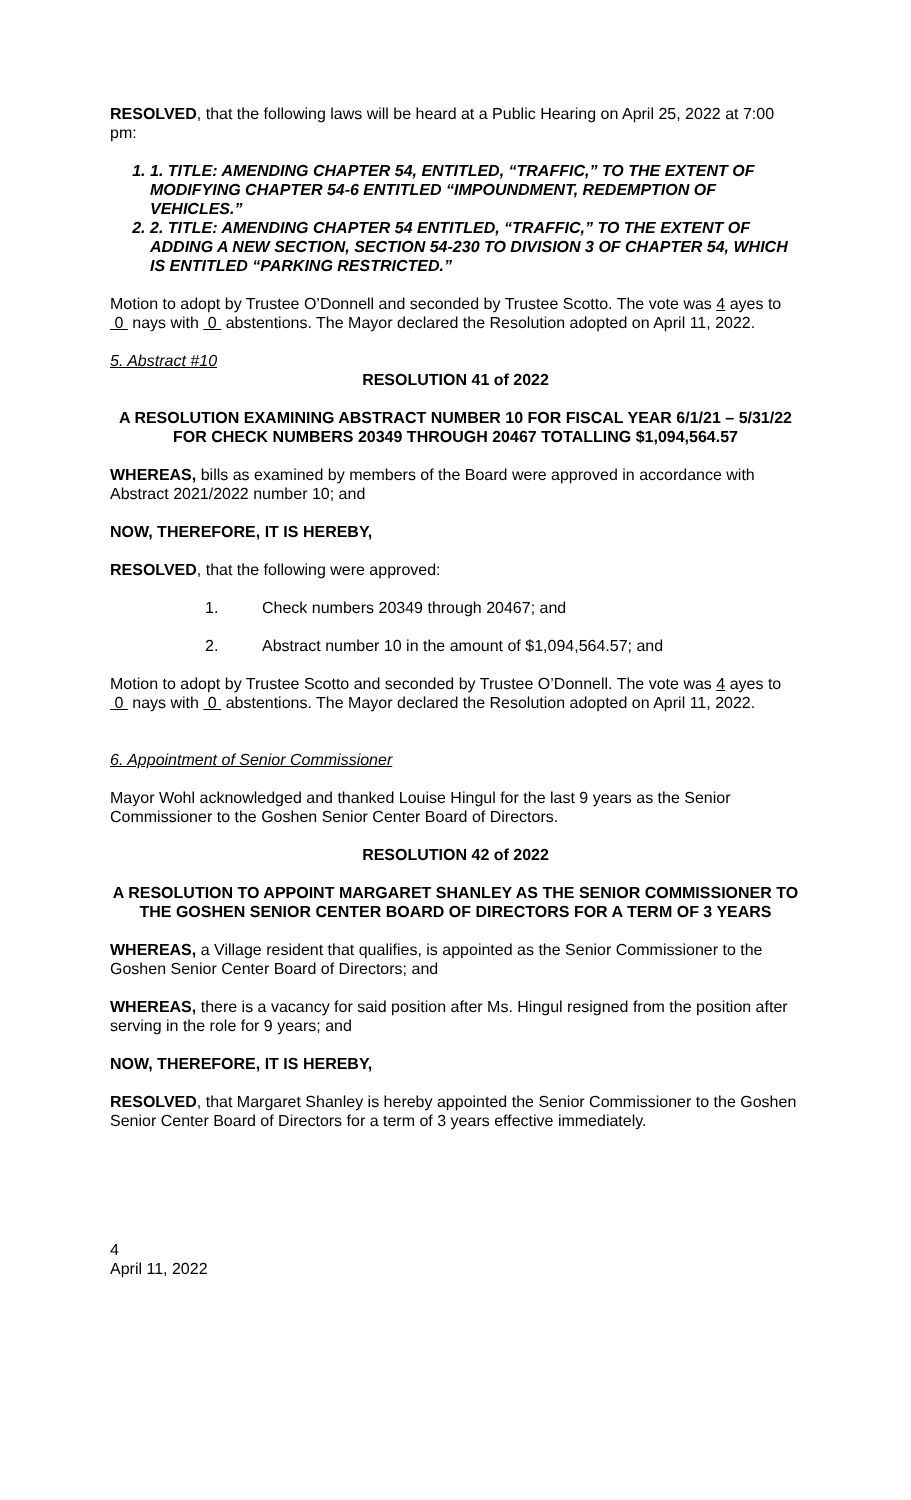RESOLVED, that the following laws will be heard at a Public Hearing on April 25, 2022 at 7:00 pm:
1. 1. TITLE: AMENDING CHAPTER 54, ENTITLED, “TRAFFIC,” TO THE EXTENT OF MODIFYING CHAPTER 54-6 ENTITLED “IMPOUNDMENT, REDEMPTION OF VEHICLES.”
2. 2. TITLE: AMENDING CHAPTER 54 ENTITLED, “TRAFFIC,” TO THE EXTENT OF ADDING A NEW SECTION, SECTION 54-230 TO DIVISION 3 OF CHAPTER 54, WHICH IS ENTITLED “PARKING RESTRICTED.”
Motion to adopt by Trustee O’Donnell and seconded by Trustee Scotto. The vote was 4 ayes to 0 nays with 0 abstentions. The Mayor declared the Resolution adopted on April 11, 2022.
5. Abstract #10
RESOLUTION 41 of 2022
A RESOLUTION EXAMINING ABSTRACT NUMBER 10 FOR FISCAL YEAR 6/1/21 – 5/31/22 FOR CHECK NUMBERS 20349 THROUGH 20467 TOTALLING $1,094,564.57
WHEREAS, bills as examined by members of the Board were approved in accordance with Abstract 2021/2022 number 10; and
NOW, THEREFORE, IT IS HEREBY,
RESOLVED, that the following were approved:
1. Check numbers 20349 through 20467; and
2. Abstract number 10 in the amount of $1,094,564.57; and
Motion to adopt by Trustee Scotto and seconded by Trustee O’Donnell. The vote was 4 ayes to 0 nays with 0 abstentions. The Mayor declared the Resolution adopted on April 11, 2022.
6. Appointment of Senior Commissioner
Mayor Wohl acknowledged and thanked Louise Hingul for the last 9 years as the Senior Commissioner to the Goshen Senior Center Board of Directors.
RESOLUTION 42 of 2022
A RESOLUTION TO APPOINT MARGARET SHANLEY AS THE SENIOR COMMISSIONER TO THE GOSHEN SENIOR CENTER BOARD OF DIRECTORS FOR A TERM OF 3 YEARS
WHEREAS, a Village resident that qualifies, is appointed as the Senior Commissioner to the Goshen Senior Center Board of Directors; and
WHEREAS, there is a vacancy for said position after Ms. Hingul resigned from the position after serving in the role for 9 years; and
NOW, THEREFORE, IT IS HEREBY,
RESOLVED, that Margaret Shanley is hereby appointed the Senior Commissioner to the Goshen Senior Center Board of Directors for a term of 3 years effective immediately.
4
April 11, 2022